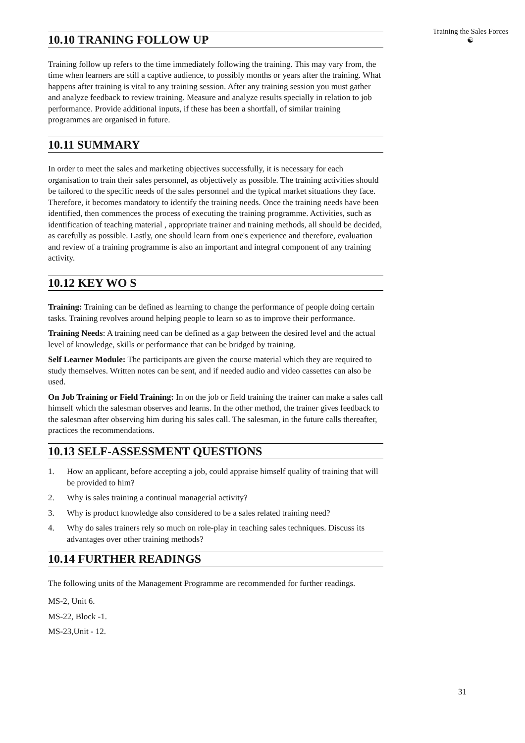Training the Sales Forces
☯
10.10 TRANING FOLLOW UP
Training follow up refers to the time immediately following the training. This may vary from, the time when learners are still a captive audience, to possibly months or years after the training. What happens after training is vital to any training session. After any training session you must gather and analyze feedback to review training. Measure and analyze results specially in relation to job performance. Provide additional inputs, if these has been a shortfall, of similar training programmes are organised in future.
10.11 SUMMARY
In order to meet the sales and marketing objectives successfully, it is necessary for each organisation to train their sales personnel, as objectively as possible. The training activities should be tailored to the specific needs of the sales personnel and the typical market situations they face. Therefore, it becomes mandatory to identify the training needs. Once the training needs have been identified, then commences the process of executing the training programme. Activities, such as identification of teaching material , appropriate trainer and training methods, all should be decided, as carefully as possible. Lastly, one should learn from one's experience and therefore, evaluation and review of a training programme is also an important and integral component of any training activity.
10.12 KEY WO S
Training: Training can be defined as learning to change the performance of people doing certain tasks. Training revolves around helping people to learn so as to improve their performance.
Training Needs: A training need can be defined as a gap between the desired level and the actual level of knowledge, skills or performance that can be bridged by training.
Self Learner Module: The participants are given the course material which they are required to study themselves. Written notes can be sent, and if needed audio and video cassettes can also be used.
On Job Training or Field Training: In on the job or field training the trainer can make a sales call himself which the salesman observes and learns. In the other method, the trainer gives feedback to the salesman after observing him during his sales call. The salesman, in the future calls thereafter, practices the recommendations.
10.13 SELF-ASSESSMENT QUESTIONS
1. How an applicant, before accepting a job, could appraise himself quality of training that will be provided to him?
2. Why is sales training a continual managerial activity?
3. Why is product knowledge also considered to be a sales related training need?
4. Why do sales trainers rely so much on role-play in teaching sales techniques. Discuss its advantages over other training methods?
10.14 FURTHER READINGS
The following units of the Management Programme are recommended for further readings.
MS-2, Unit 6.
MS-22, Block -1.
MS-23,Unit - 12.
31